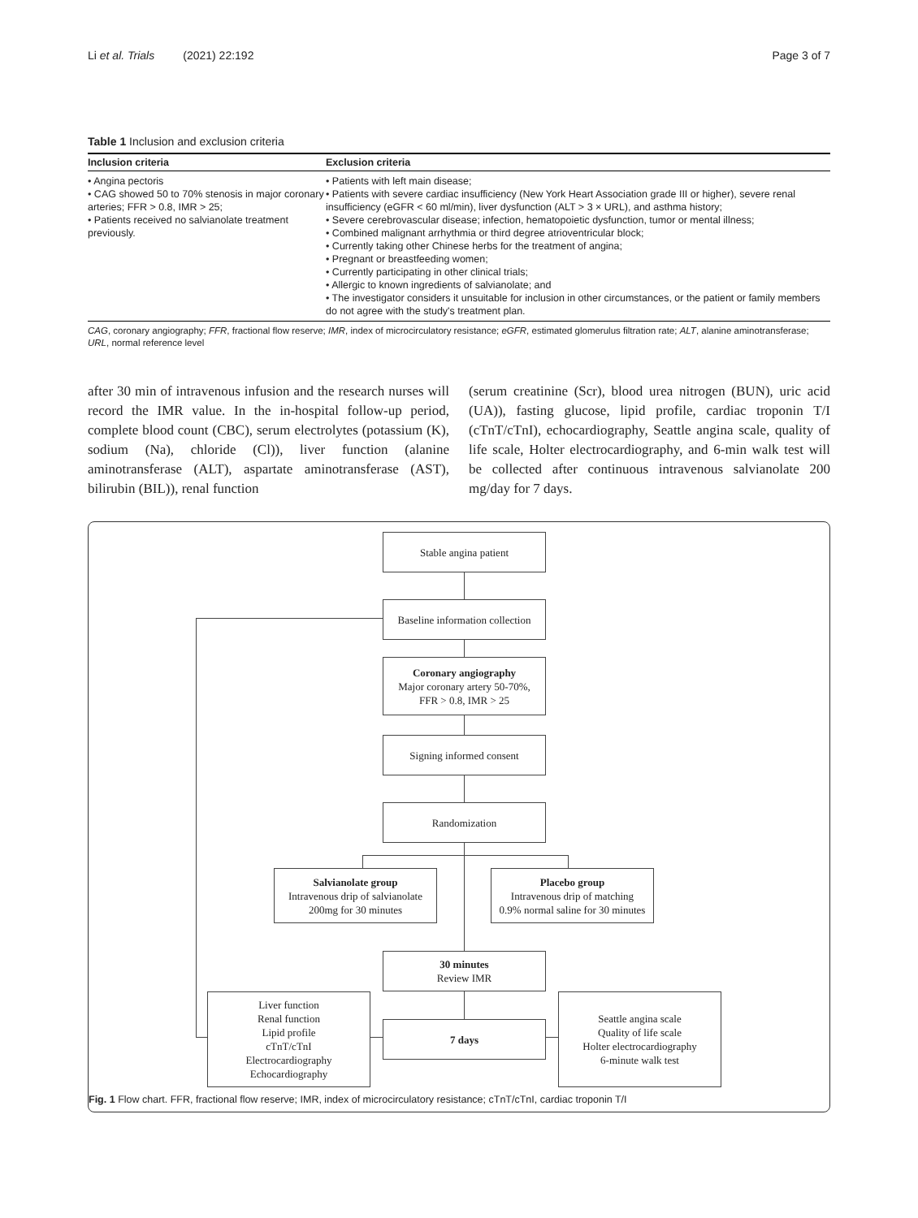Li et al. Trials (2021) 22:192 Page 3 of 7
Table 1 Inclusion and exclusion criteria
| Inclusion criteria | Exclusion criteria |
| --- | --- |
| • Angina pectoris • CAG showed 50 to 70% stenosis in major coronary arteries; FFR > 0.8, IMR > 25; • Patients received no salvianolate treatment previously. | • Patients with left main disease; • Patients with severe cardiac insufficiency (New York Heart Association grade III or higher), severe renal insufficiency (eGFR < 60 ml/min), liver dysfunction (ALT > 3 × URL), and asthma history; • Severe cerebrovascular disease; infection, hematopoietic dysfunction, tumor or mental illness; • Combined malignant arrhythmia or third degree atrioventricular block; • Currently taking other Chinese herbs for the treatment of angina; • Pregnant or breastfeeding women; • Currently participating in other clinical trials; • Allergic to known ingredients of salvianolate; and • The investigator considers it unsuitable for inclusion in other circumstances, or the patient or family members do not agree with the study's treatment plan. |
CAG, coronary angiography; FFR, fractional flow reserve; IMR, index of microcirculatory resistance; eGFR, estimated glomerulus filtration rate; ALT, alanine aminotransferase; URL, normal reference level
after 30 min of intravenous infusion and the research nurses will record the IMR value. In the in-hospital follow-up period, complete blood count (CBC), serum electrolytes (potassium (K), sodium (Na), chloride (Cl)), liver function (alanine aminotransferase (ALT), aspartate aminotransferase (AST), bilirubin (BIL)), renal function
(serum creatinine (Scr), blood urea nitrogen (BUN), uric acid (UA)), fasting glucose, lipid profile, cardiac troponin T/I (cTnT/cTnI), echocardiography, Seattle angina scale, quality of life scale, Holter electrocardiography, and 6-min walk test will be collected after continuous intravenous salvianolate 200 mg/day for 7 days.
Stable angina patient
Baseline information collection
Coronary angiography
Major coronary artery 50-70%,
FFR > 0.8, IMR > 25
Signing informed consent
Randomization
Salvianolate group
Intravenous drip of salvianolate
200mg for 30 minutes
Placebo group
Intravenous drip of matching
0.9% normal saline for 30 minutes
30 minutes
Review IMR
Liver function
Renal function
Lipid profile
cTnT/cTnI
Electrocardiography
Echocardiography
7 days
Seattle angina scale
Quality of life scale
Holter electrocardiography
6-minute walk test
Fig. 1 Flow chart. FFR, fractional flow reserve; IMR, index of microcirculatory resistance; cTnT/cTnI, cardiac troponin T/I